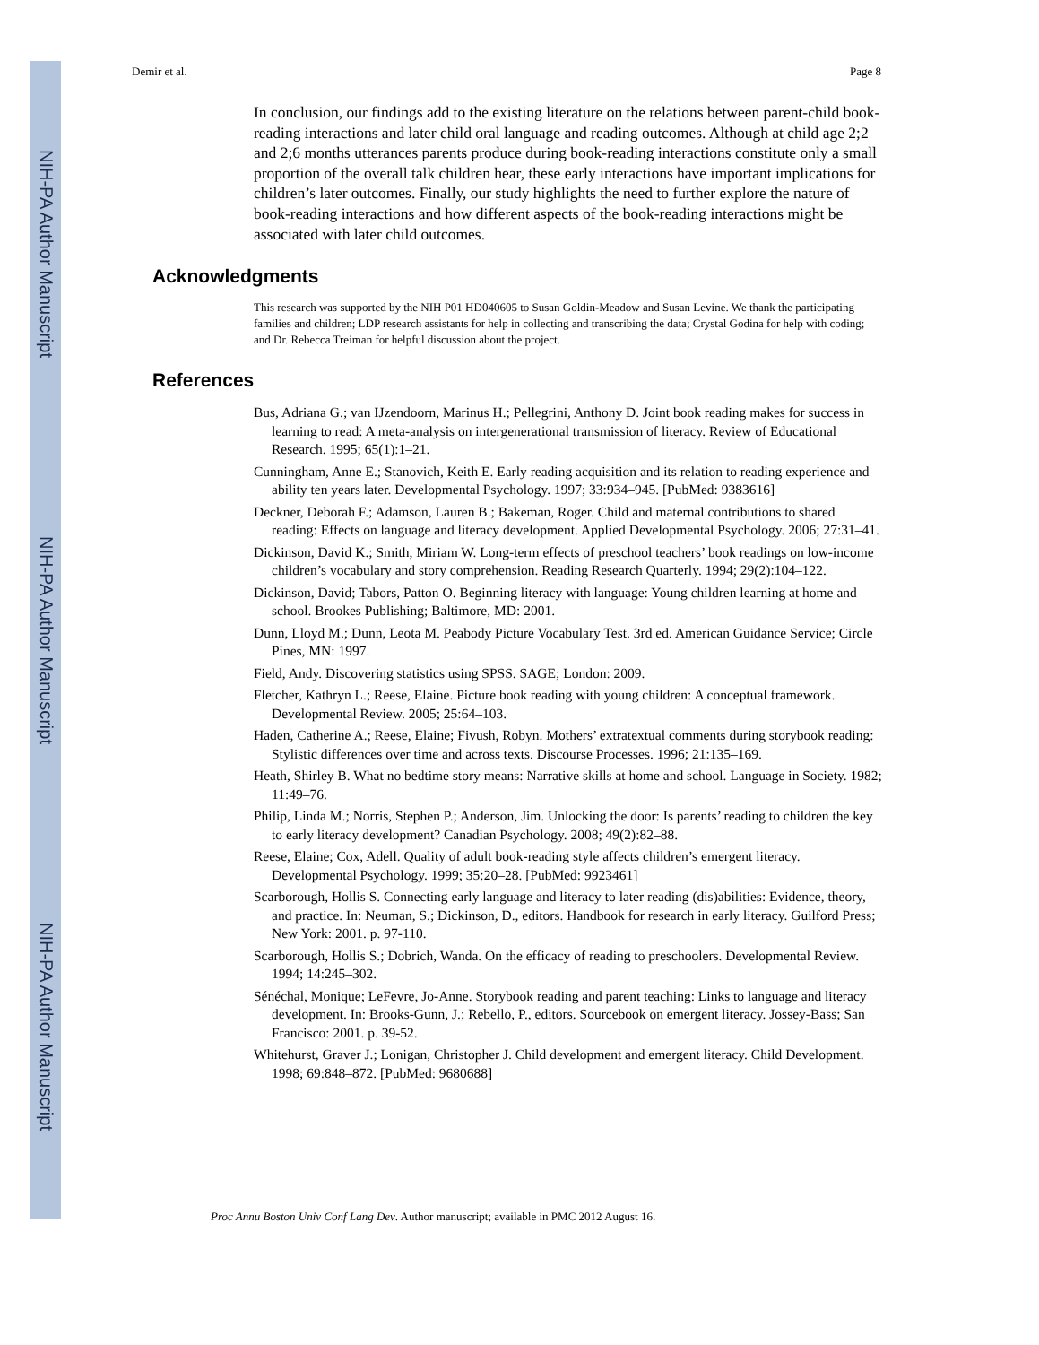NIH-PA Author Manuscript
NIH-PA Author Manuscript
NIH-PA Author Manuscript
Demir et al. Page 8
In conclusion, our findings add to the existing literature on the relations between parent-child book-reading interactions and later child oral language and reading outcomes. Although at child age 2;2 and 2;6 months utterances parents produce during book-reading interactions constitute only a small proportion of the overall talk children hear, these early interactions have important implications for children’s later outcomes. Finally, our study highlights the need to further explore the nature of book-reading interactions and how different aspects of the book-reading interactions might be associated with later child outcomes.
Acknowledgments
This research was supported by the NIH P01 HD040605 to Susan Goldin-Meadow and Susan Levine. We thank the participating families and children; LDP research assistants for help in collecting and transcribing the data; Crystal Godina for help with coding; and Dr. Rebecca Treiman for helpful discussion about the project.
References
Bus, Adriana G.; van IJzendoorn, Marinus H.; Pellegrini, Anthony D. Joint book reading makes for success in learning to read: A meta-analysis on intergenerational transmission of literacy. Review of Educational Research. 1995; 65(1):1–21.
Cunningham, Anne E.; Stanovich, Keith E. Early reading acquisition and its relation to reading experience and ability ten years later. Developmental Psychology. 1997; 33:934–945. [PubMed: 9383616]
Deckner, Deborah F.; Adamson, Lauren B.; Bakeman, Roger. Child and maternal contributions to shared reading: Effects on language and literacy development. Applied Developmental Psychology. 2006; 27:31–41.
Dickinson, David K.; Smith, Miriam W. Long-term effects of preschool teachers’ book readings on low-income children’s vocabulary and story comprehension. Reading Research Quarterly. 1994; 29(2):104–122.
Dickinson, David; Tabors, Patton O. Beginning literacy with language: Young children learning at home and school. Brookes Publishing; Baltimore, MD: 2001.
Dunn, Lloyd M.; Dunn, Leota M. Peabody Picture Vocabulary Test. 3rd ed. American Guidance Service; Circle Pines, MN: 1997.
Field, Andy. Discovering statistics using SPSS. SAGE; London: 2009.
Fletcher, Kathryn L.; Reese, Elaine. Picture book reading with young children: A conceptual framework. Developmental Review. 2005; 25:64–103.
Haden, Catherine A.; Reese, Elaine; Fivush, Robyn. Mothers’ extratextual comments during storybook reading: Stylistic differences over time and across texts. Discourse Processes. 1996; 21:135–169.
Heath, Shirley B. What no bedtime story means: Narrative skills at home and school. Language in Society. 1982; 11:49–76.
Philip, Linda M.; Norris, Stephen P.; Anderson, Jim. Unlocking the door: Is parents’ reading to children the key to early literacy development? Canadian Psychology. 2008; 49(2):82–88.
Reese, Elaine; Cox, Adell. Quality of adult book-reading style affects children’s emergent literacy. Developmental Psychology. 1999; 35:20–28. [PubMed: 9923461]
Scarborough, Hollis S. Connecting early language and literacy to later reading (dis)abilities: Evidence, theory, and practice. In: Neuman, S.; Dickinson, D., editors. Handbook for research in early literacy. Guilford Press; New York: 2001. p. 97-110.
Scarborough, Hollis S.; Dobrich, Wanda. On the efficacy of reading to preschoolers. Developmental Review. 1994; 14:245–302.
Sénéchal, Monique; LeFevre, Jo-Anne. Storybook reading and parent teaching: Links to language and literacy development. In: Brooks-Gunn, J.; Rebello, P., editors. Sourcebook on emergent literacy. Jossey-Bass; San Francisco: 2001. p. 39-52.
Whitehurst, Graver J.; Lonigan, Christopher J. Child development and emergent literacy. Child Development. 1998; 69:848–872. [PubMed: 9680688]
Proc Annu Boston Univ Conf Lang Dev. Author manuscript; available in PMC 2012 August 16.